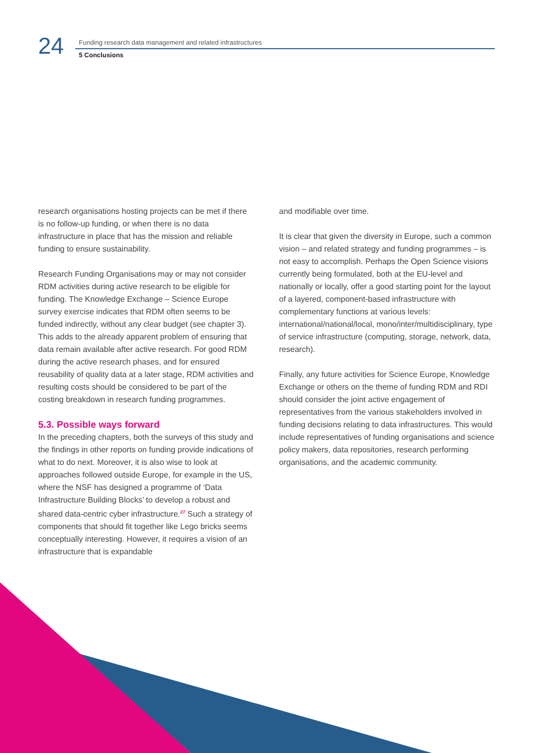24
Funding research data management and related infrastructures
5 Conclusions
research organisations hosting projects can be met if there is no follow-up funding, or when there is no data infrastructure in place that has the mission and reliable funding to ensure sustainability.
Research Funding Organisations may or may not consider RDM activities during active research to be eligible for funding. The Knowledge Exchange – Science Europe survey exercise indicates that RDM often seems to be funded indirectly, without any clear budget (see chapter 3). This adds to the already apparent problem of ensuring that data remain available after active research. For good RDM during the active research phases, and for ensured reusability of quality data at a later stage, RDM activities and resulting costs should be considered to be part of the costing breakdown in research funding programmes.
5.3. Possible ways forward
In the preceding chapters, both the surveys of this study and the findings in other reports on funding provide indications of what to do next. Moreover, it is also wise to look at approaches followed outside Europe, for example in the US, where the NSF has designed a programme of ‘Data Infrastructure Building Blocks’ to develop a robust and shared data-centric cyber infrastructure.<sup>27</sup> Such a strategy of components that should fit together like Lego bricks seems conceptually interesting. However, it requires a vision of an infrastructure that is expandable
and modifiable over time.
It is clear that given the diversity in Europe, such a common vision – and related strategy and funding programmes – is not easy to accomplish. Perhaps the Open Science visions currently being formulated, both at the EU-level and nationally or locally, offer a good starting point for the layout of a layered, component-based infrastructure with complementary functions at various levels: international/national/local, mono/inter/multidisciplinary, type of service infrastructure (computing, storage, network, data, research).
Finally, any future activities for Science Europe, Knowledge Exchange or others on the theme of funding RDM and RDI should consider the joint active engagement of representatives from the various stakeholders involved in funding decisions relating to data infrastructures. This would include representatives of funding organisations and science policy makers, data repositories, research performing organisations, and the academic community.